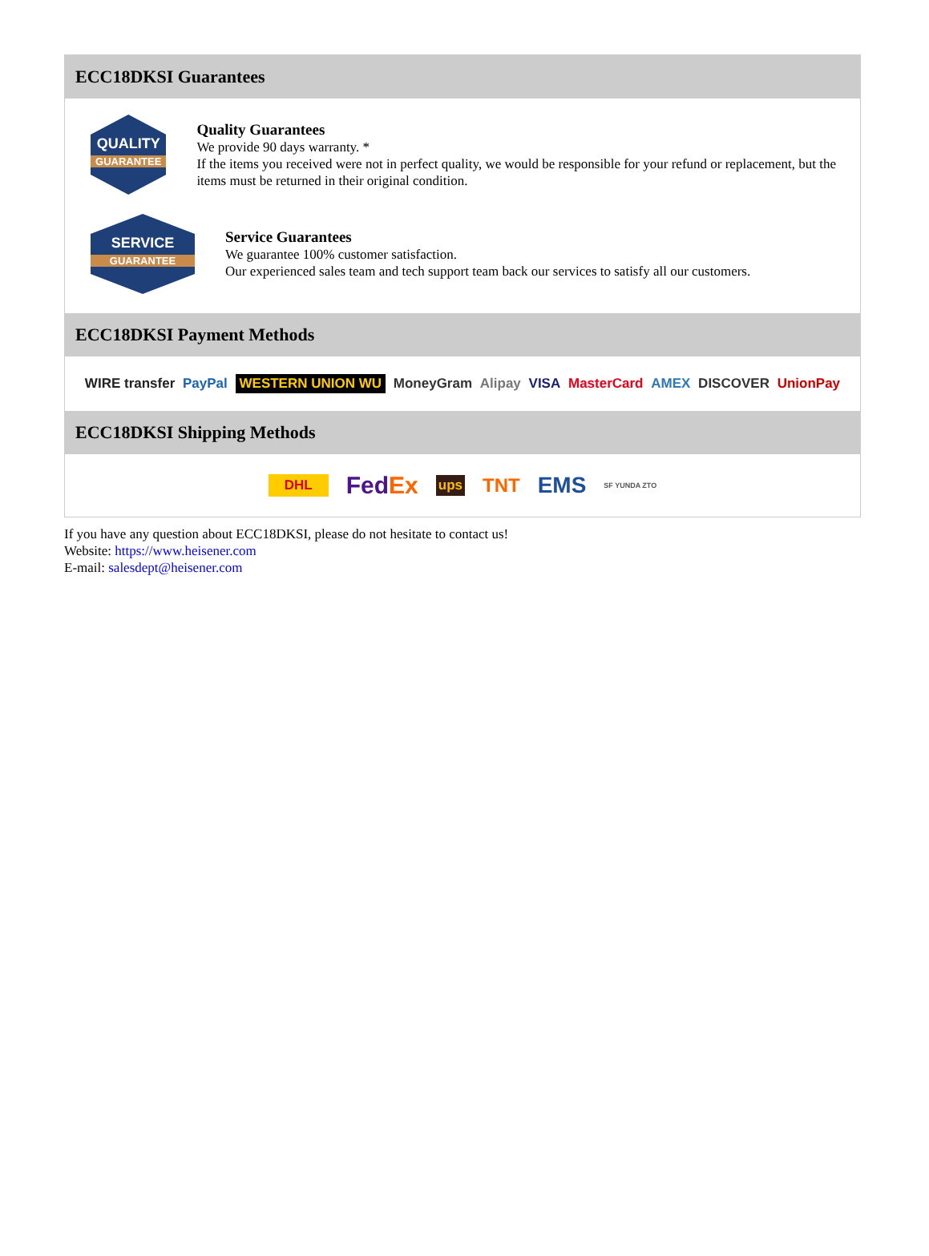ECC18DKSI Guarantees
QUALITY
GUARANTEE
Quality Guarantees
We provide 90 days warranty. *
If the items you received were not in perfect quality, we would be responsible for your refund or replacement, but the items must be returned in their original condition.
SERVICE
GUARANTEE
Service Guarantees
We guarantee 100% customer satisfaction.
Our experienced sales team and tech support team back our services to satisfy all our customers.
ECC18DKSI Payment Methods
WIRE transfer PayPal WESTERN UNION WU MoneyGram Alipay VISA MasterCard AMEX DISCOVER UnionPay
ECC18DKSI Shipping Methods
DHL FedEx ups TNT EMS SF YUNDA ZTO
If you have any question about ECC18DKSI, please do not hesitate to contact us!
Website: https://www.heisener.com
E-mail: salesdept@heisener.com